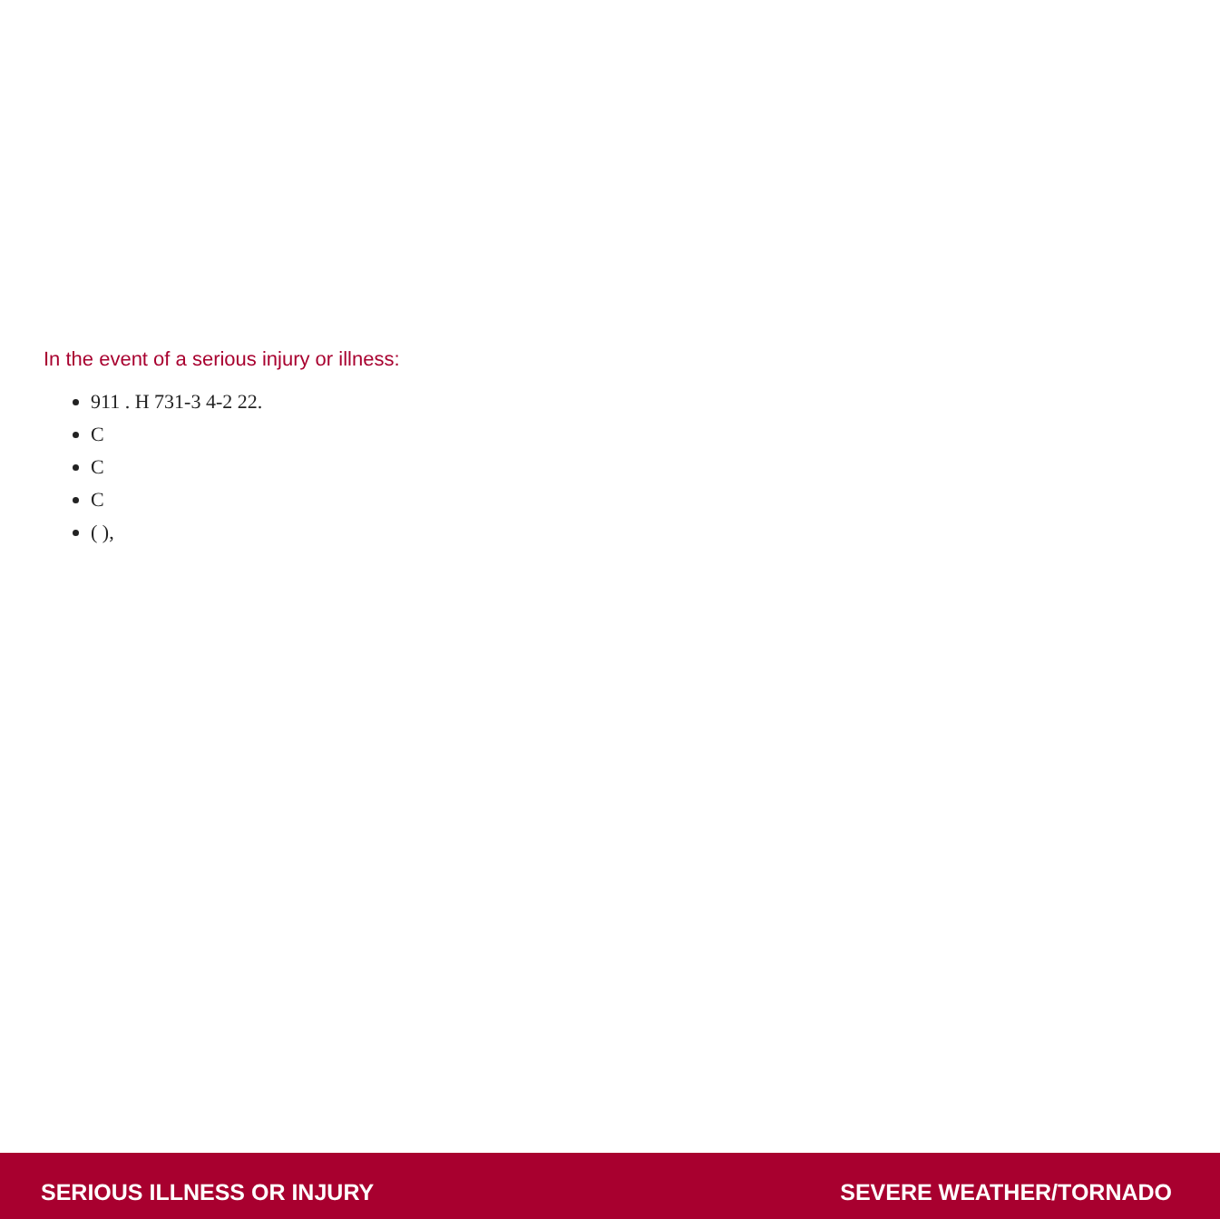In the event of a serious injury or illness:
911 . H 731-3 4-2 22.
C
C
C
( ),
SERIOUS ILLNESS OR INJURY SEVERE WEATHER/TORNADO